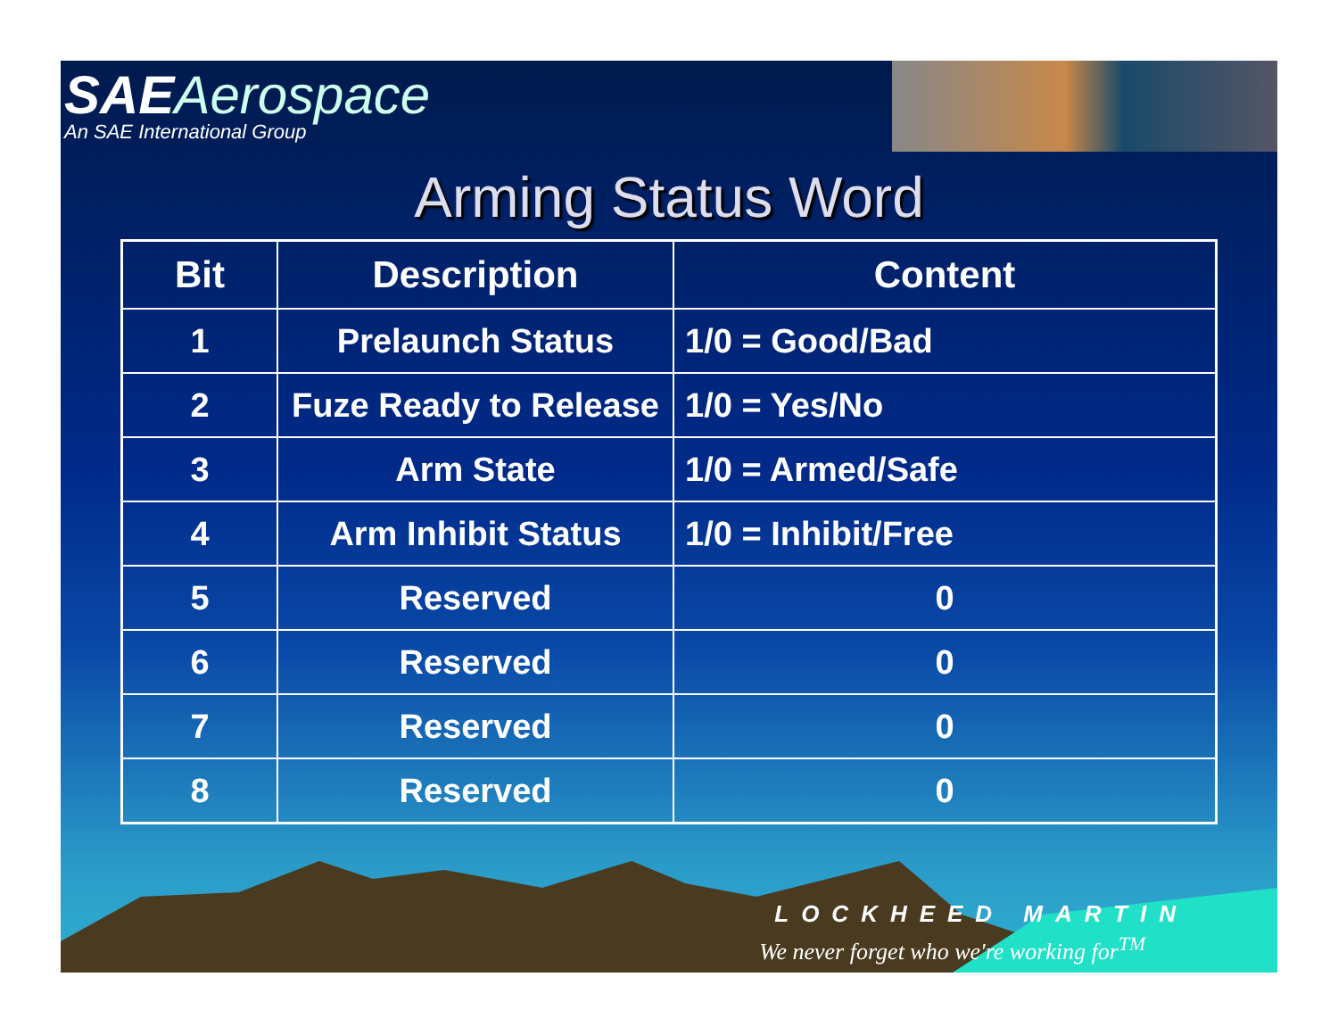SAE Aerospace
An SAE International Group
Arming Status Word
| Bit | Description | Content |
| --- | --- | --- |
| 1 | Prelaunch Status | 1/0 = Good/Bad |
| 2 | Fuze Ready to Release | 1/0 = Yes/No |
| 3 | Arm State | 1/0 = Armed/Safe |
| 4 | Arm Inhibit Status | 1/0 = Inhibit/Free |
| 5 | Reserved | 0 |
| 6 | Reserved | 0 |
| 7 | Reserved | 0 |
| 8 | Reserved | 0 |
LOCKHEED MARTIN
We never forget who we're working for<sup>TM</sup>